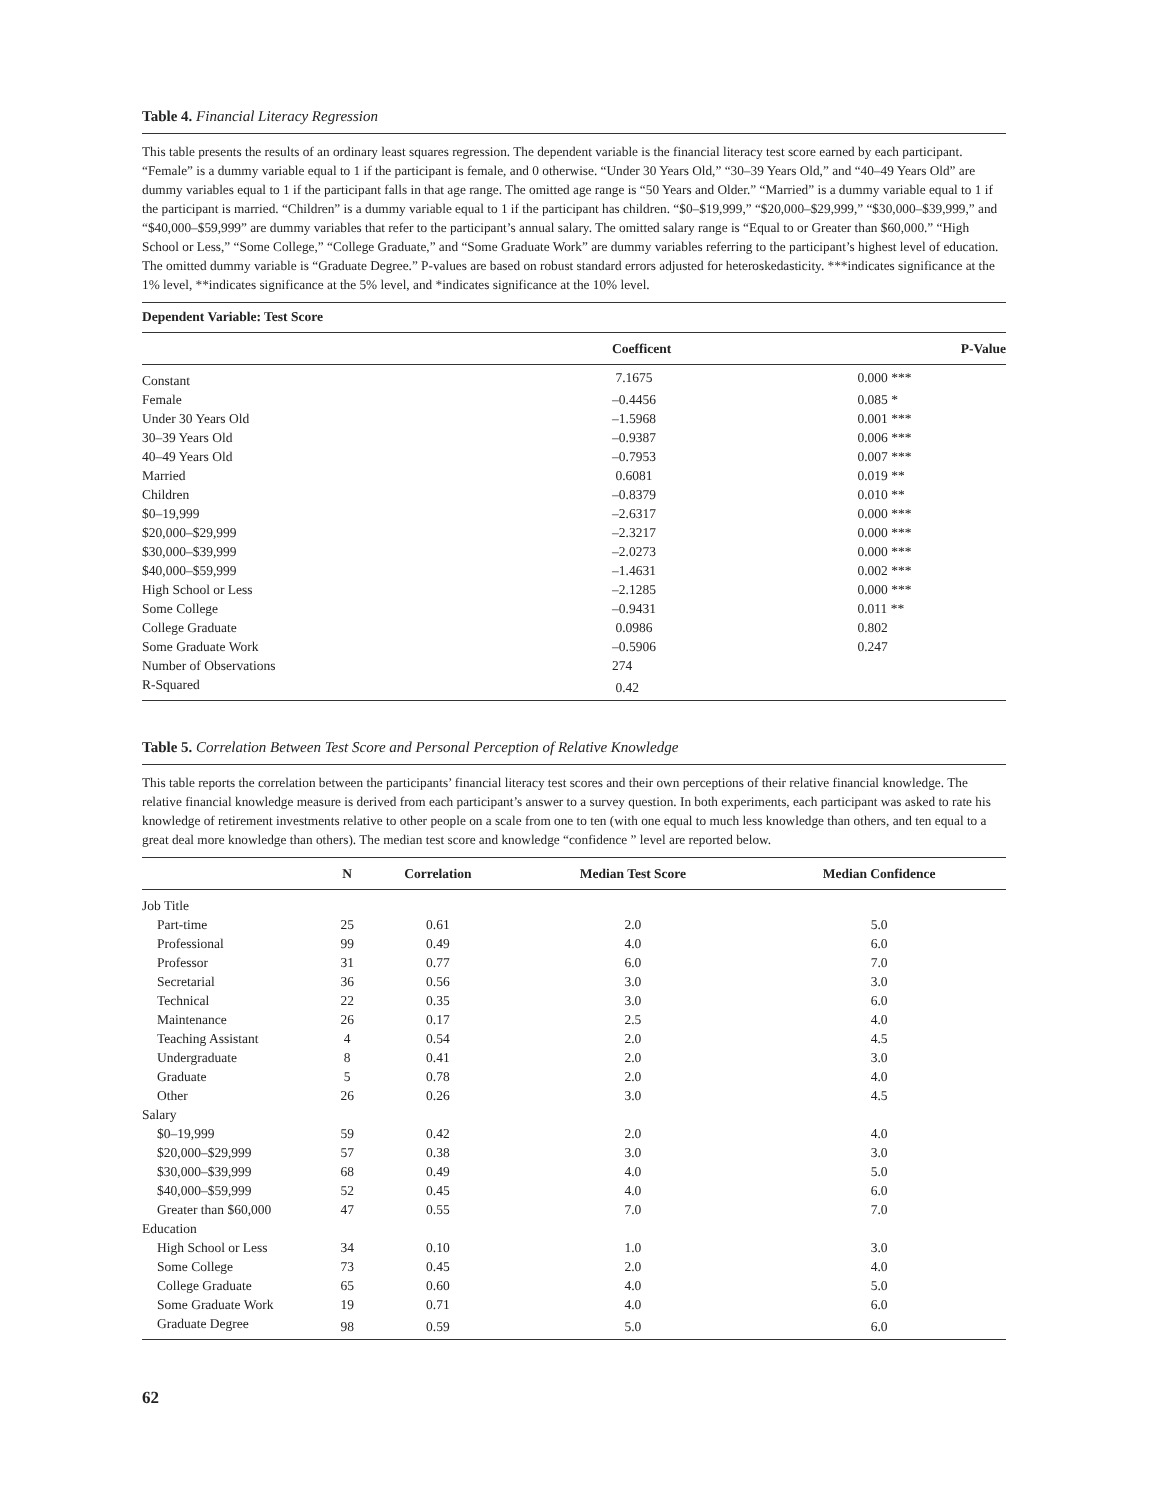Table 4. Financial Literacy Regression
This table presents the results of an ordinary least squares regression. The dependent variable is the financial literacy test score earned by each participant. “Female” is a dummy variable equal to 1 if the participant is female, and 0 otherwise. “Under 30 Years Old,” “30–39 Years Old,” and “40–49 Years Old” are dummy variables equal to 1 if the participant falls in that age range. The omitted age range is “50 Years and Older.” “Married” is a dummy variable equal to 1 if the participant is married. “Children” is a dummy variable equal to 1 if the participant has children. “$0–$19,999,” “$20,000–$29,999,” “$30,000–$39,999,” and “$40,000–$59,999” are dummy variables that refer to the participant’s annual salary. The omitted salary range is “Equal to or Greater than $60,000.” “High School or Less,” “Some College,” “College Graduate,” and “Some Graduate Work” are dummy variables referring to the participant’s highest level of education. The omitted dummy variable is “Graduate Degree.” P-values are based on robust standard errors adjusted for heteroskedasticity. ***indicates significance at the 1% level, **indicates significance at the 5% level, and *indicates significance at the 10% level.
| Dependent Variable: Test Score | | |
| --- | --- | --- |
| | Coefficent | P-Value |
| Constant | 7.1675 | 0.000 *** |
| Female | –0.4456 | 0.085 * |
| Under 30 Years Old | –1.5968 | 0.001 *** |
| 30–39 Years Old | –0.9387 | 0.006 *** |
| 40–49 Years Old | –0.7953 | 0.007 *** |
| Married | 0.6081 | 0.019 ** |
| Children | –0.8379 | 0.010 ** |
| $0–19,999 | –2.6317 | 0.000 *** |
| $20,000–$29,999 | –2.3217 | 0.000 *** |
| $30,000–$39,999 | –2.0273 | 0.000 *** |
| $40,000–$59,999 | –1.4631 | 0.002 *** |
| High School or Less | –2.1285 | 0.000 *** |
| Some College | –0.9431 | 0.011 ** |
| College Graduate | 0.0986 | 0.802 |
| Some Graduate Work | –0.5906 | 0.247 |
| Number of Observations | 274 | |
| R-Squared | 0.42 | |
Table 5. Correlation Between Test Score and Personal Perception of Relative Knowledge
This table reports the correlation between the participants’ financial literacy test scores and their own perceptions of their relative financial knowledge. The relative financial knowledge measure is derived from each participant’s answer to a survey question. In both experiments, each participant was asked to rate his knowledge of retirement investments relative to other people on a scale from one to ten (with one equal to much less knowledge than others, and ten equal to a great deal more knowledge than others). The median test score and knowledge “confidence ” level are reported below.
| | N | Correlation | Median Test Score | Median Confidence |
| --- | --- | --- | --- | --- |
| Job Title | | | | |
| Part-time | 25 | 0.61 | 2.0 | 5.0 |
| Professional | 99 | 0.49 | 4.0 | 6.0 |
| Professor | 31 | 0.77 | 6.0 | 7.0 |
| Secretarial | 36 | 0.56 | 3.0 | 3.0 |
| Technical | 22 | 0.35 | 3.0 | 6.0 |
| Maintenance | 26 | 0.17 | 2.5 | 4.0 |
| Teaching Assistant | 4 | 0.54 | 2.0 | 4.5 |
| Undergraduate | 8 | 0.41 | 2.0 | 3.0 |
| Graduate | 5 | 0.78 | 2.0 | 4.0 |
| Other | 26 | 0.26 | 3.0 | 4.5 |
| Salary | | | | |
| $0–19,999 | 59 | 0.42 | 2.0 | 4.0 |
| $20,000–$29,999 | 57 | 0.38 | 3.0 | 3.0 |
| $30,000–$39,999 | 68 | 0.49 | 4.0 | 5.0 |
| $40,000–$59,999 | 52 | 0.45 | 4.0 | 6.0 |
| Greater than $60,000 | 47 | 0.55 | 7.0 | 7.0 |
| Education | | | | |
| High School or Less | 34 | 0.10 | 1.0 | 3.0 |
| Some College | 73 | 0.45 | 2.0 | 4.0 |
| College Graduate | 65 | 0.60 | 4.0 | 5.0 |
| Some Graduate Work | 19 | 0.71 | 4.0 | 6.0 |
| Graduate Degree | 98 | 0.59 | 5.0 | 6.0 |
62